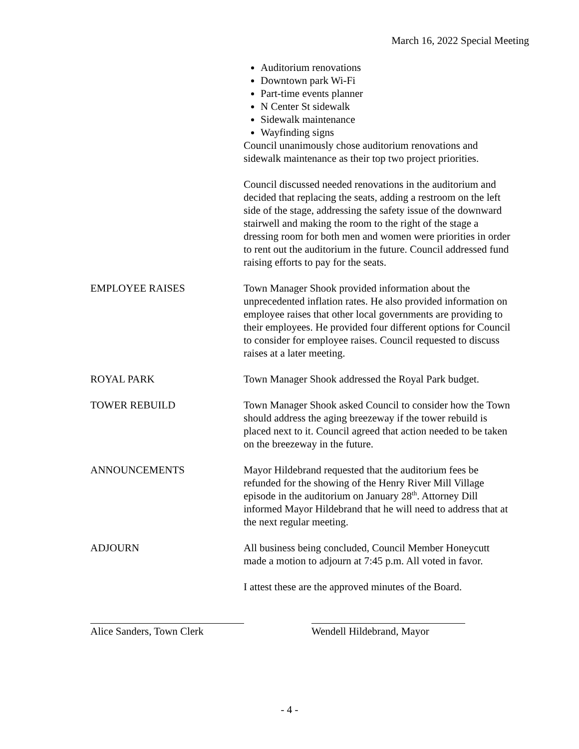March 16, 2022 Special Meeting
Auditorium renovations
Downtown park Wi-Fi
Part-time events planner
N Center St sidewalk
Sidewalk maintenance
Wayfinding signs
Council unanimously chose auditorium renovations and sidewalk maintenance as their top two project priorities.
Council discussed needed renovations in the auditorium and decided that replacing the seats, adding a restroom on the left side of the stage, addressing the safety issue of the downward stairwell and making the room to the right of the stage a dressing room for both men and women were priorities in order to rent out the auditorium in the future. Council addressed fund raising efforts to pay for the seats.
EMPLOYEE RAISES Town Manager Shook provided information about the unprecedented inflation rates. He also provided information on employee raises that other local governments are providing to their employees. He provided four different options for Council to consider for employee raises. Council requested to discuss raises at a later meeting.
ROYAL PARK Town Manager Shook addressed the Royal Park budget.
TOWER REBUILD Town Manager Shook asked Council to consider how the Town should address the aging breezeway if the tower rebuild is placed next to it. Council agreed that action needed to be taken on the breezeway in the future.
ANNOUNCEMENTS Mayor Hildebrand requested that the auditorium fees be refunded for the showing of the Henry River Mill Village episode in the auditorium on January 28<sup>th</sup>. Attorney Dill informed Mayor Hildebrand that he will need to address that at the next regular meeting.
ADJOURN All business being concluded, Council Member Honeycutt made a motion to adjourn at 7:45 p.m. All voted in favor.
I attest these are the approved minutes of the Board.
Alice Sanders, Town Clerk
Wendell Hildebrand, Mayor
- 4 -